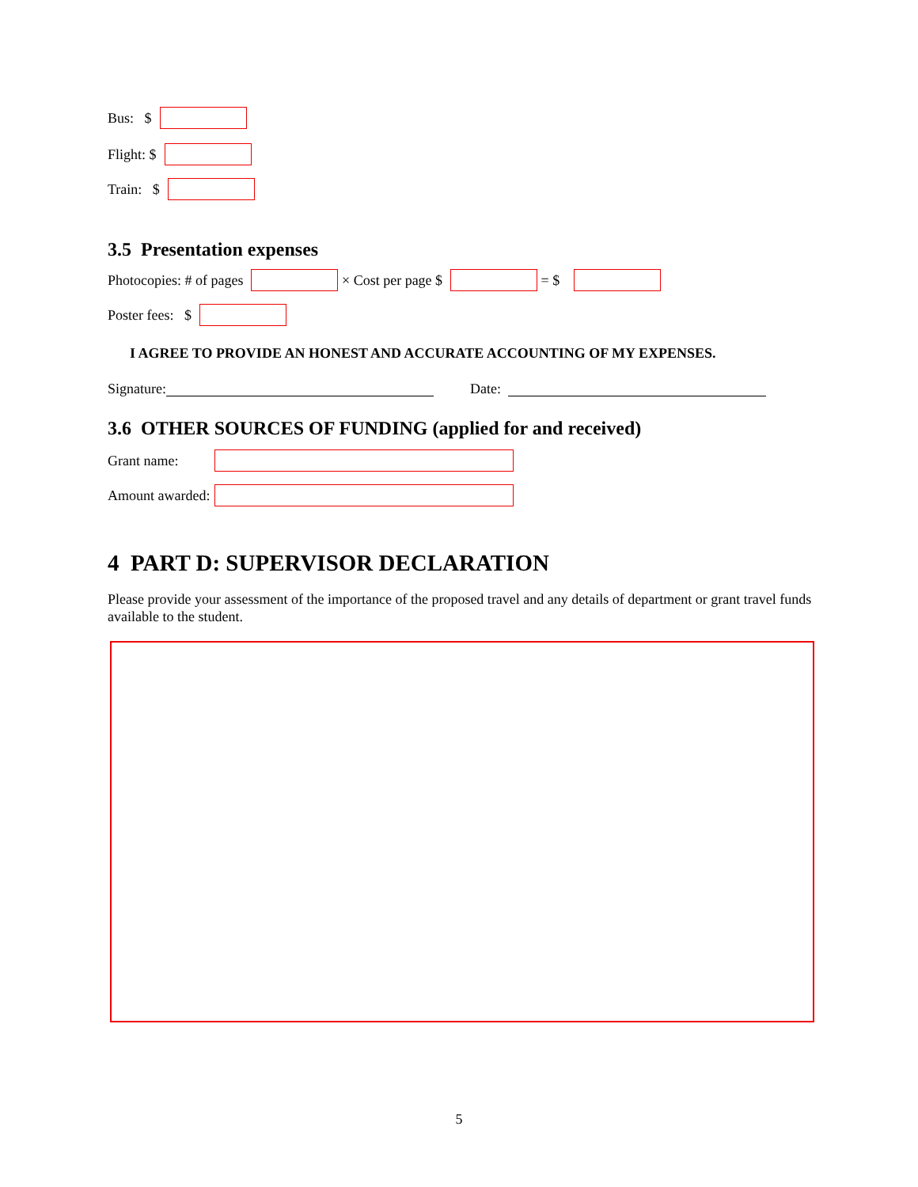Bus: $
Flight: $
Train: $
3.5 Presentation expenses
Photocopies: # of pages × Cost per page $ = $
Poster fees: $
I AGREE TO PROVIDE AN HONEST AND ACCURATE ACCOUNTING OF MY EXPENSES.
Signature: Date:
3.6 OTHER SOURCES OF FUNDING (applied for and received)
Grant name:
Amount awarded:
4 PART D: SUPERVISOR DECLARATION
Please provide your assessment of the importance of the proposed travel and any details of department or grant travel funds available to the student.
5